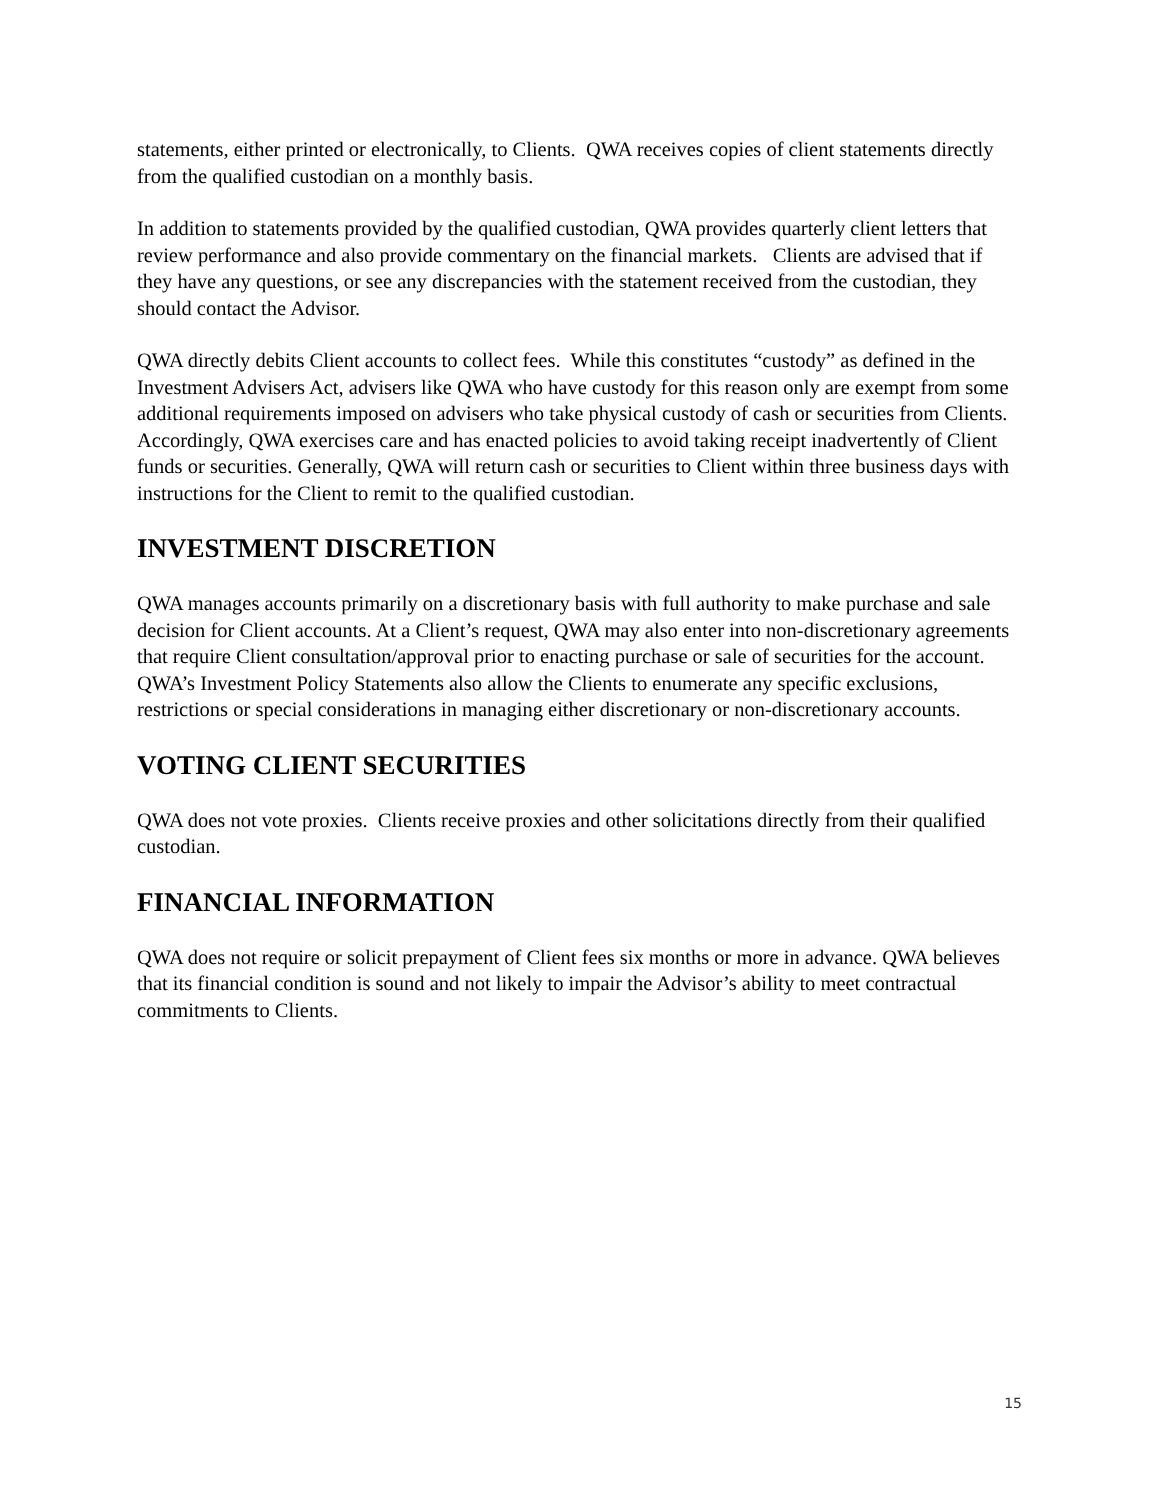statements, either printed or electronically, to Clients. QWA receives copies of client statements directly from the qualified custodian on a monthly basis.
In addition to statements provided by the qualified custodian, QWA provides quarterly client letters that review performance and also provide commentary on the financial markets. Clients are advised that if they have any questions, or see any discrepancies with the statement received from the custodian, they should contact the Advisor.
QWA directly debits Client accounts to collect fees. While this constitutes “custody” as defined in the Investment Advisers Act, advisers like QWA who have custody for this reason only are exempt from some additional requirements imposed on advisers who take physical custody of cash or securities from Clients. Accordingly, QWA exercises care and has enacted policies to avoid taking receipt inadvertently of Client funds or securities. Generally, QWA will return cash or securities to Client within three business days with instructions for the Client to remit to the qualified custodian.
INVESTMENT DISCRETION
QWA manages accounts primarily on a discretionary basis with full authority to make purchase and sale decision for Client accounts. At a Client’s request, QWA may also enter into non-discretionary agreements that require Client consultation/approval prior to enacting purchase or sale of securities for the account. QWA’s Investment Policy Statements also allow the Clients to enumerate any specific exclusions, restrictions or special considerations in managing either discretionary or non-discretionary accounts.
VOTING CLIENT SECURITIES
QWA does not vote proxies. Clients receive proxies and other solicitations directly from their qualified custodian.
FINANCIAL INFORMATION
QWA does not require or solicit prepayment of Client fees six months or more in advance. QWA believes that its financial condition is sound and not likely to impair the Advisor’s ability to meet contractual commitments to Clients.
15